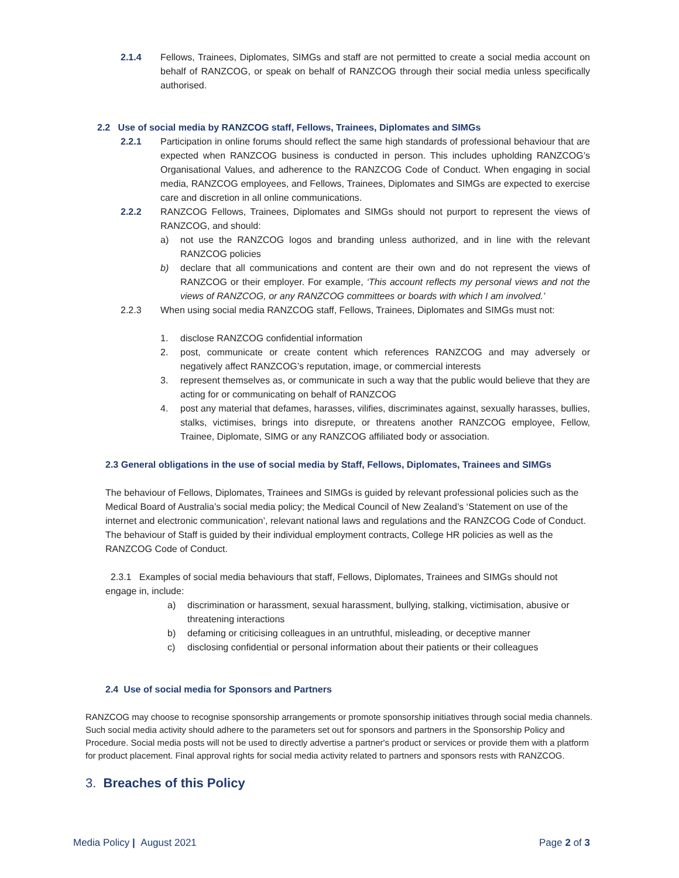2.1.4 Fellows, Trainees, Diplomates, SIMGs and staff are not permitted to create a social media account on behalf of RANZCOG, or speak on behalf of RANZCOG through their social media unless specifically authorised.
2.2 Use of social media by RANZCOG staff, Fellows, Trainees, Diplomates and SIMGs
2.2.1 Participation in online forums should reflect the same high standards of professional behaviour that are expected when RANZCOG business is conducted in person. This includes upholding RANZCOG’s Organisational Values, and adherence to the RANZCOG Code of Conduct. When engaging in social media, RANZCOG employees, and Fellows, Trainees, Diplomates and SIMGs are expected to exercise care and discretion in all online communications.
2.2.2 RANZCOG Fellows, Trainees, Diplomates and SIMGs should not purport to represent the views of RANZCOG, and should:
a) not use the RANZCOG logos and branding unless authorized, and in line with the relevant RANZCOG policies
b) declare that all communications and content are their own and do not represent the views of RANZCOG or their employer. For example, ‘This account reflects my personal views and not the views of RANZCOG, or any RANZCOG committees or boards with which I am involved.’
2.2.3 When using social media RANZCOG staff, Fellows, Trainees, Diplomates and SIMGs must not:
1. disclose RANZCOG confidential information
2. post, communicate or create content which references RANZCOG and may adversely or negatively affect RANZCOG’s reputation, image, or commercial interests
3. represent themselves as, or communicate in such a way that the public would believe that they are acting for or communicating on behalf of RANZCOG
4. post any material that defames, harasses, vilifies, discriminates against, sexually harasses, bullies, stalks, victimises, brings into disrepute, or threatens another RANZCOG employee, Fellow, Trainee, Diplomate, SIMG or any RANZCOG affiliated body or association.
2.3 General obligations in the use of social media by Staff, Fellows, Diplomates, Trainees and SIMGs
The behaviour of Fellows, Diplomates, Trainees and SIMGs is guided by relevant professional policies such as the Medical Board of Australia’s social media policy; the Medical Council of New Zealand’s ‘Statement on use of the internet and electronic communication’, relevant national laws and regulations and the RANZCOG Code of Conduct. The behaviour of Staff is guided by their individual employment contracts, College HR policies as well as the RANZCOG Code of Conduct.
2.3.1 Examples of social media behaviours that staff, Fellows, Diplomates, Trainees and SIMGs should not engage in, include:
a) discrimination or harassment, sexual harassment, bullying, stalking, victimisation, abusive or threatening interactions
b) defaming or criticising colleagues in an untruthful, misleading, or deceptive manner
c) disclosing confidential or personal information about their patients or their colleagues
2.4 Use of social media for Sponsors and Partners
RANZCOG may choose to recognise sponsorship arrangements or promote sponsorship initiatives through social media channels. Such social media activity should adhere to the parameters set out for sponsors and partners in the Sponsorship Policy and Procedure. Social media posts will not be used to directly advertise a partner's product or services or provide them with a platform for product placement. Final approval rights for social media activity related to partners and sponsors rests with RANZCOG.
3. Breaches of this Policy
Media Policy | August 2021 Page 2 of 3